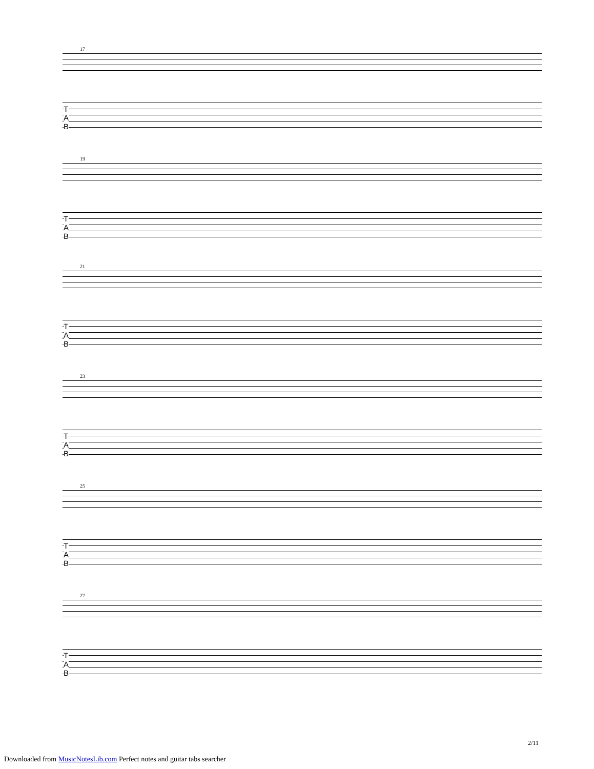17
T
A
B
19
T
A
B
21
T
A
B
23
T
A
B
25
T
A
B
27
T
A
B
2/11
Downloaded from MusicNotesLib.com Perfect notes and guitar tabs searcher